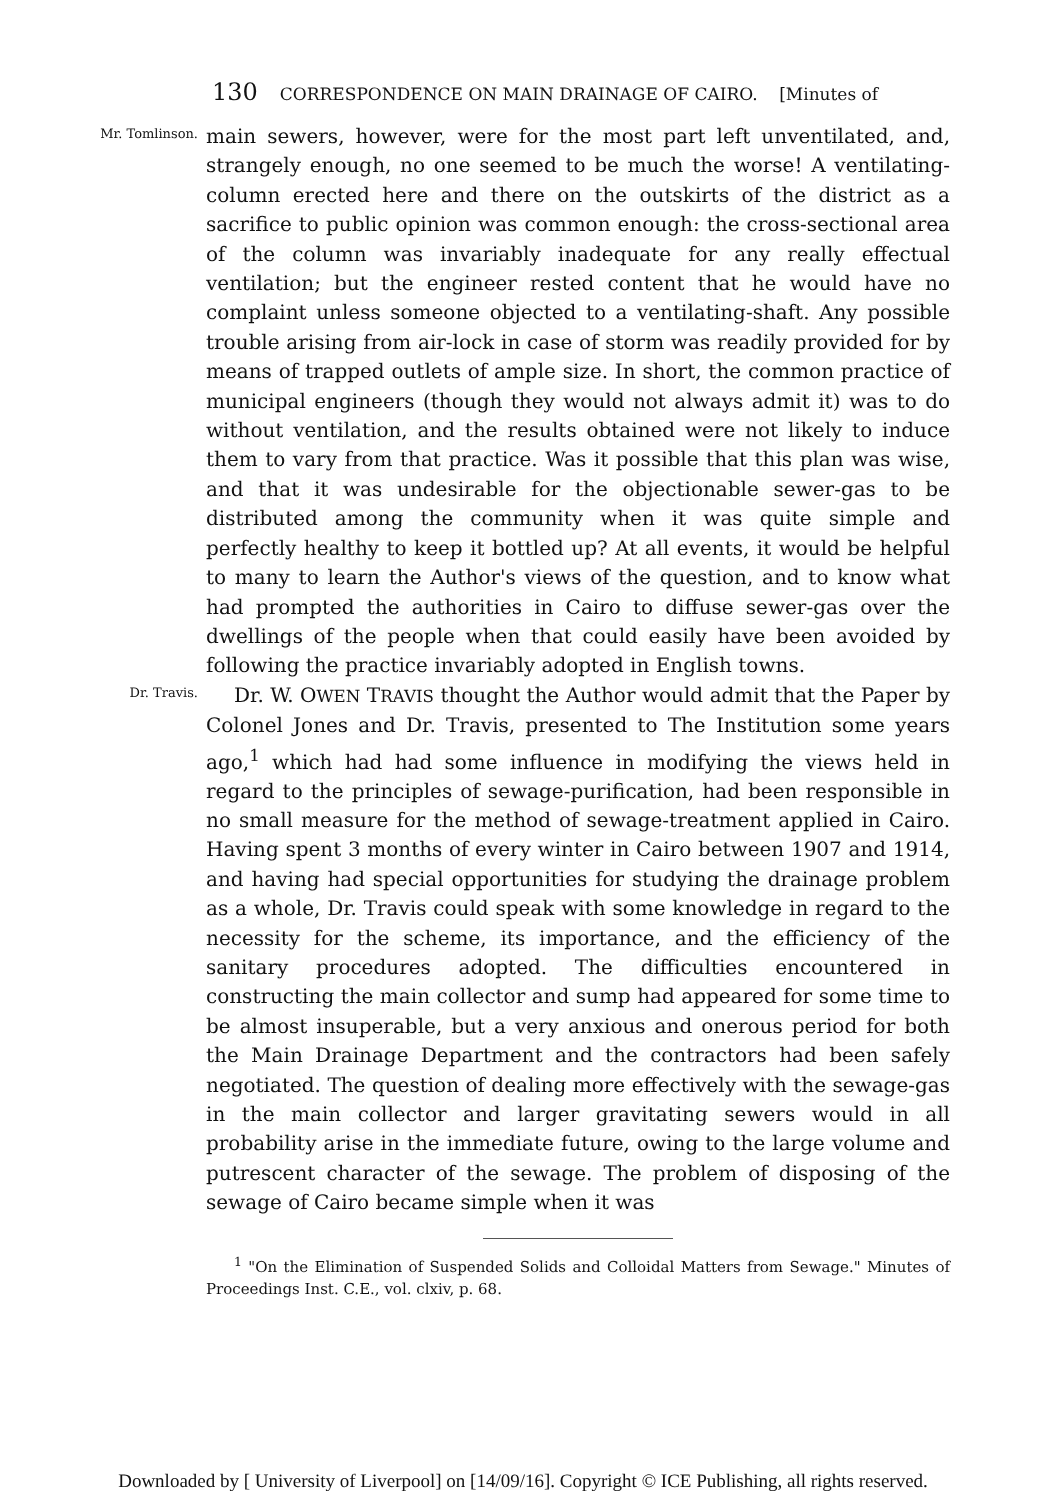130 CORRESPONDENCE ON MAIN DRAINAGE OF CAIRO. [Minutes of
Mr. Tomlinson.
main sewers, however, were for the most part left unventilated, and, strangely enough, no one seemed to be much the worse! A ventilating-column erected here and there on the outskirts of the district as a sacrifice to public opinion was common enough: the cross-sectional area of the column was invariably inadequate for any really effectual ventilation; but the engineer rested content that he would have no complaint unless someone objected to a ventilating-shaft. Any possible trouble arising from air-lock in case of storm was readily provided for by means of trapped outlets of ample size. In short, the common practice of municipal engineers (though they would not always admit it) was to do without ventilation, and the results obtained were not likely to induce them to vary from that practice. Was it possible that this plan was wise, and that it was undesirable for the objectionable sewer-gas to be distributed among the community when it was quite simple and perfectly healthy to keep it bottled up? At all events, it would be helpful to many to learn the Author's views of the question, and to know what had prompted the authorities in Cairo to diffuse sewer-gas over the dwellings of the people when that could easily have been avoided by following the practice invariably adopted in English towns.
Dr. Travis.
Dr. W. OWEN TRAVIS thought the Author would admit that the Paper by Colonel Jones and Dr. Travis, presented to The Institution some years ago,<sup>1</sup> which had had some influence in modifying the views held in regard to the principles of sewage-purification, had been responsible in no small measure for the method of sewage-treatment applied in Cairo. Having spent 3 months of every winter in Cairo between 1907 and 1914, and having had special opportunities for studying the drainage problem as a whole, Dr. Travis could speak with some knowledge in regard to the necessity for the scheme, its importance, and the efficiency of the sanitary procedures adopted. The difficulties encountered in constructing the main collector and sump had appeared for some time to be almost insuperable, but a very anxious and onerous period for both the Main Drainage Department and the contractors had been safely negotiated. The question of dealing more effectively with the sewage-gas in the main collector and larger gravitating sewers would in all probability arise in the immediate future, owing to the large volume and putrescent character of the sewage. The problem of disposing of the sewage of Cairo became simple when it was
<sup>1</sup> "On the Elimination of Suspended Solids and Colloidal Matters from Sewage." Minutes of Proceedings Inst. C.E., vol. clxiv, p. 68.
Downloaded by [ University of Liverpool] on [14/09/16]. Copyright © ICE Publishing, all rights reserved.